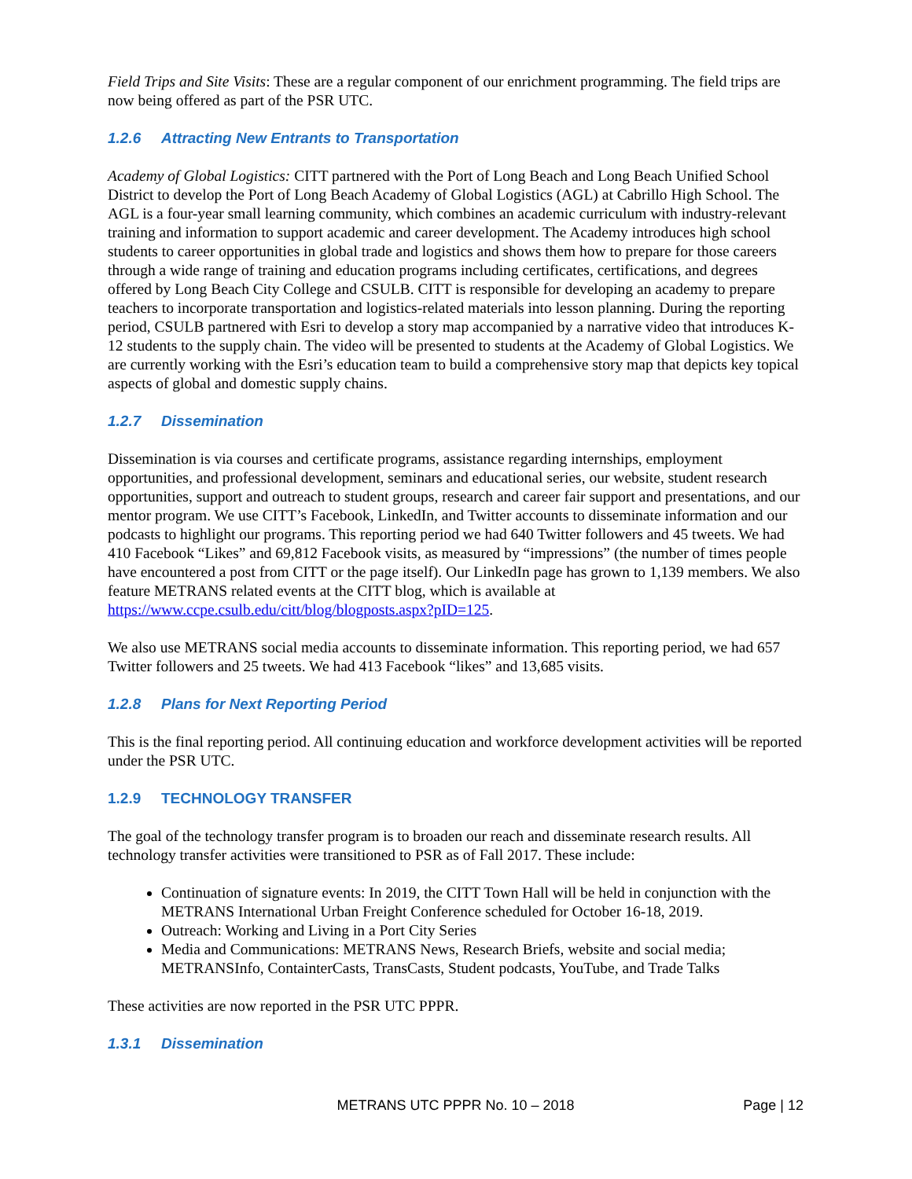Field Trips and Site Visits: These are a regular component of our enrichment programming. The field trips are now being offered as part of the PSR UTC.
1.2.6 Attracting New Entrants to Transportation
Academy of Global Logistics: CITT partnered with the Port of Long Beach and Long Beach Unified School District to develop the Port of Long Beach Academy of Global Logistics (AGL) at Cabrillo High School. The AGL is a four-year small learning community, which combines an academic curriculum with industry-relevant training and information to support academic and career development. The Academy introduces high school students to career opportunities in global trade and logistics and shows them how to prepare for those careers through a wide range of training and education programs including certificates, certifications, and degrees offered by Long Beach City College and CSULB. CITT is responsible for developing an academy to prepare teachers to incorporate transportation and logistics-related materials into lesson planning. During the reporting period, CSULB partnered with Esri to develop a story map accompanied by a narrative video that introduces K-12 students to the supply chain. The video will be presented to students at the Academy of Global Logistics. We are currently working with the Esri’s education team to build a comprehensive story map that depicts key topical aspects of global and domestic supply chains.
1.2.7 Dissemination
Dissemination is via courses and certificate programs, assistance regarding internships, employment opportunities, and professional development, seminars and educational series, our website, student research opportunities, support and outreach to student groups, research and career fair support and presentations, and our mentor program. We use CITT’s Facebook, LinkedIn, and Twitter accounts to disseminate information and our podcasts to highlight our programs. This reporting period we had 640 Twitter followers and 45 tweets. We had 410 Facebook “Likes” and 69,812 Facebook visits, as measured by “impressions” (the number of times people have encountered a post from CITT or the page itself). Our LinkedIn page has grown to 1,139 members. We also feature METRANS related events at the CITT blog, which is available at https://www.ccpe.csulb.edu/citt/blog/blogposts.aspx?pID=125.
We also use METRANS social media accounts to disseminate information. This reporting period, we had 657 Twitter followers and 25 tweets. We had 413 Facebook “likes” and 13,685 visits.
1.2.8 Plans for Next Reporting Period
This is the final reporting period. All continuing education and workforce development activities will be reported under the PSR UTC.
1.2.9 TECHNOLOGY TRANSFER
The goal of the technology transfer program is to broaden our reach and disseminate research results. All technology transfer activities were transitioned to PSR as of Fall 2017. These include:
Continuation of signature events: In 2019, the CITT Town Hall will be held in conjunction with the METRANS International Urban Freight Conference scheduled for October 16-18, 2019.
Outreach: Working and Living in a Port City Series
Media and Communications: METRANS News, Research Briefs, website and social media; METRANSInfo, ContainterCasts, TransCasts, Student podcasts, YouTube, and Trade Talks
These activities are now reported in the PSR UTC PPPR.
1.3.1 Dissemination
METRANS UTC PPPR No. 10 – 2018
Page | 12